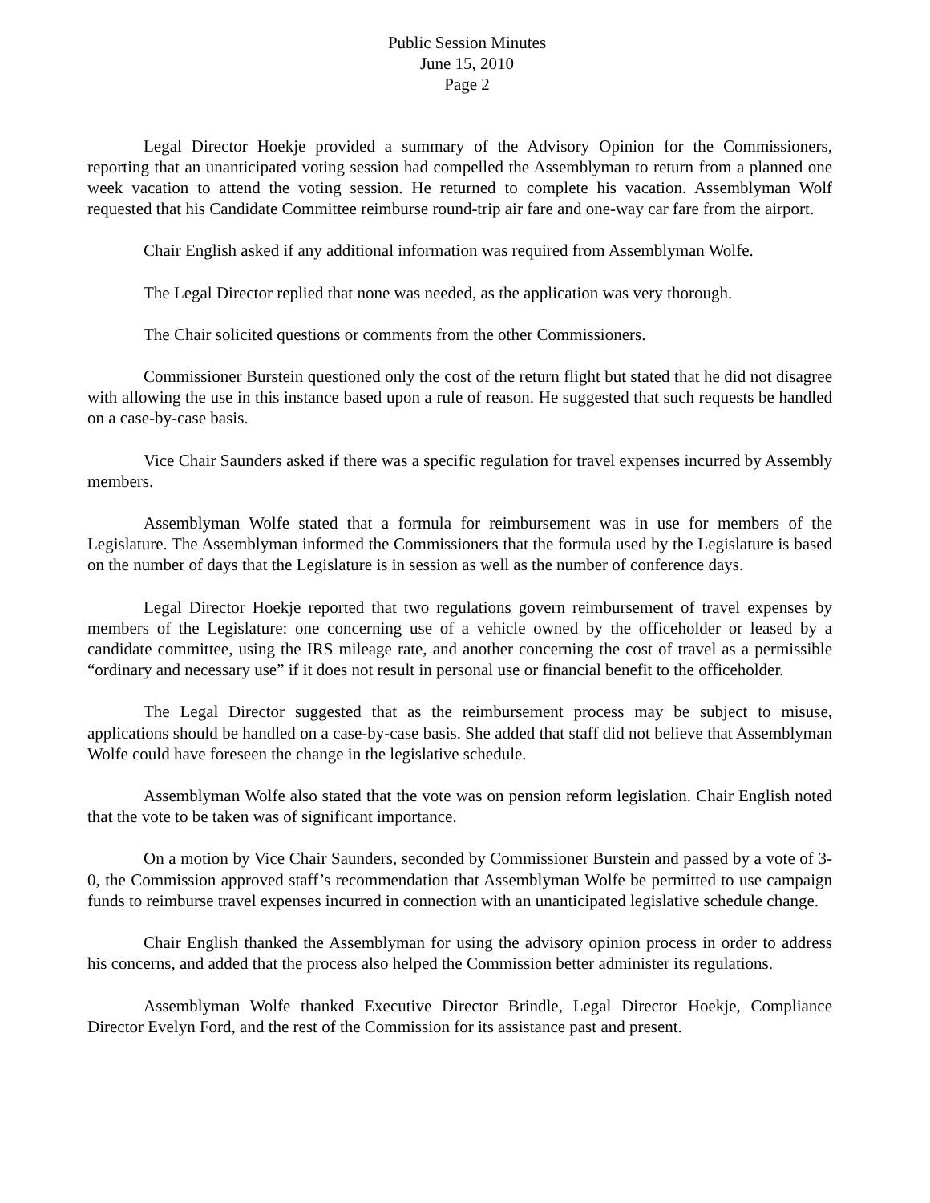Public Session Minutes
June 15, 2010
Page 2
Legal Director Hoekje provided a summary of the Advisory Opinion for the Commissioners, reporting that an unanticipated voting session had compelled the Assemblyman to return from a planned one week vacation to attend the voting session. He returned to complete his vacation. Assemblyman Wolf requested that his Candidate Committee reimburse round-trip air fare and one-way car fare from the airport.
Chair English asked if any additional information was required from Assemblyman Wolfe.
The Legal Director replied that none was needed, as the application was very thorough.
The Chair solicited questions or comments from the other Commissioners.
Commissioner Burstein questioned only the cost of the return flight but stated that he did not disagree with allowing the use in this instance based upon a rule of reason. He suggested that such requests be handled on a case-by-case basis.
Vice Chair Saunders asked if there was a specific regulation for travel expenses incurred by Assembly members.
Assemblyman Wolfe stated that a formula for reimbursement was in use for members of the Legislature. The Assemblyman informed the Commissioners that the formula used by the Legislature is based on the number of days that the Legislature is in session as well as the number of conference days.
Legal Director Hoekje reported that two regulations govern reimbursement of travel expenses by members of the Legislature: one concerning use of a vehicle owned by the officeholder or leased by a candidate committee, using the IRS mileage rate, and another concerning the cost of travel as a permissible “ordinary and necessary use” if it does not result in personal use or financial benefit to the officeholder.
The Legal Director suggested that as the reimbursement process may be subject to misuse, applications should be handled on a case-by-case basis. She added that staff did not believe that Assemblyman Wolfe could have foreseen the change in the legislative schedule.
Assemblyman Wolfe also stated that the vote was on pension reform legislation. Chair English noted that the vote to be taken was of significant importance.
On a motion by Vice Chair Saunders, seconded by Commissioner Burstein and passed by a vote of 3-0, the Commission approved staff’s recommendation that Assemblyman Wolfe be permitted to use campaign funds to reimburse travel expenses incurred in connection with an unanticipated legislative schedule change.
Chair English thanked the Assemblyman for using the advisory opinion process in order to address his concerns, and added that the process also helped the Commission better administer its regulations.
Assemblyman Wolfe thanked Executive Director Brindle, Legal Director Hoekje, Compliance Director Evelyn Ford, and the rest of the Commission for its assistance past and present.